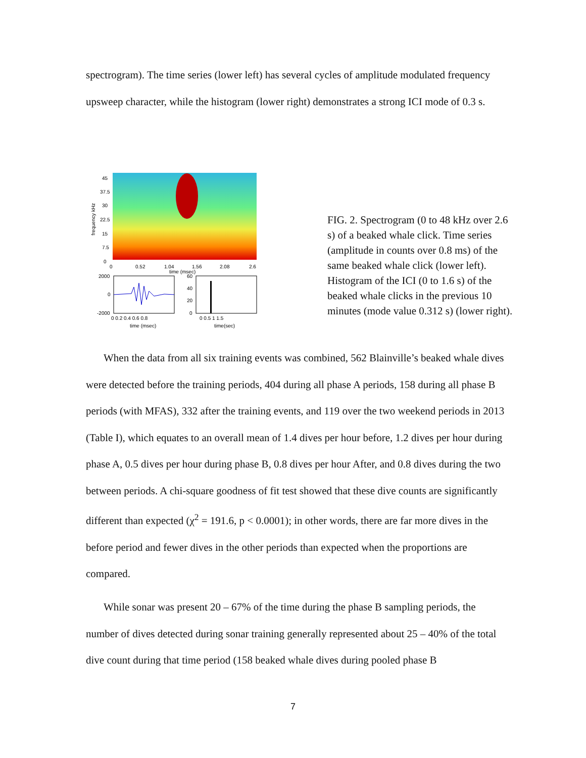spectrogram). The time series (lower left) has several cycles of amplitude modulated frequency upsweep character, while the histogram (lower right) demonstrates a strong ICI mode of 0.3 s.
45
37.5
30
22.5
15
7.5
0
0
0.52
1.04
1.56
2.08
2.6
time (msec)
frequency kHz
2000
0
-2000
0 0.2 0.4 0.6 0.8
time (msec)
60
40
20
0
0 0.5 1 1.5
time(sec)
FIG. 2. Spectrogram (0 to 48 kHz over 2.6 s) of a beaked whale click. Time series (amplitude in counts over 0.8 ms) of the same beaked whale click (lower left). Histogram of the ICI (0 to 1.6 s) of the beaked whale clicks in the previous 10 minutes (mode value 0.312 s) (lower right).
When the data from all six training events was combined, 562 Blainville’s beaked whale dives were detected before the training periods, 404 during all phase A periods, 158 during all phase B periods (with MFAS), 332 after the training events, and 119 over the two weekend periods in 2013 (Table I), which equates to an overall mean of 1.4 dives per hour before, 1.2 dives per hour during phase A, 0.5 dives per hour during phase B, 0.8 dives per hour After, and 0.8 dives during the two between periods. A chi-square goodness of fit test showed that these dive counts are significantly different than expected (χ<sup>2</sup> = 191.6, p < 0.0001); in other words, there are far more dives in the before period and fewer dives in the other periods than expected when the proportions are compared.
While sonar was present 20 – 67% of the time during the phase B sampling periods, the number of dives detected during sonar training generally represented about 25 – 40% of the total dive count during that time period (158 beaked whale dives during pooled phase B
7